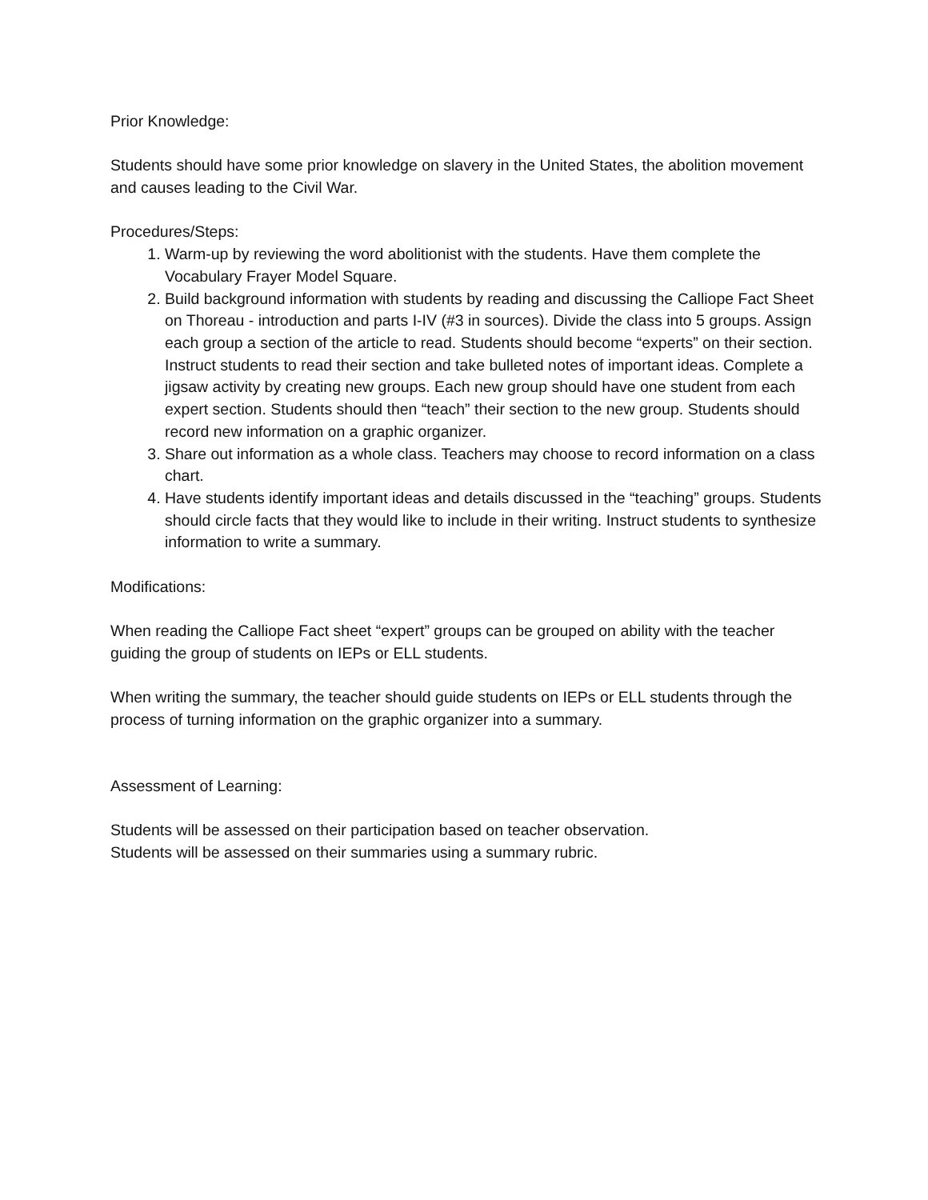Prior Knowledge:
Students should have some prior knowledge on slavery in the United States, the abolition movement and causes leading to the Civil War.
Procedures/Steps:
1. Warm-up by reviewing the word abolitionist with the students. Have them complete the Vocabulary Frayer Model Square.
2. Build background information with students by reading and discussing the Calliope Fact Sheet on Thoreau - introduction and parts I-IV (#3 in sources). Divide the class into 5 groups. Assign each group a section of the article to read. Students should become “experts” on their section. Instruct students to read their section and take bulleted notes of important ideas. Complete a jigsaw activity by creating new groups. Each new group should have one student from each expert section. Students should then “teach” their section to the new group. Students should record new information on a graphic organizer.
3. Share out information as a whole class. Teachers may choose to record information on a class chart.
4. Have students identify important ideas and details discussed in the “teaching” groups. Students should circle facts that they would like to include in their writing. Instruct students to synthesize information to write a summary.
Modifications:
When reading the Calliope Fact sheet “expert” groups can be grouped on ability with the teacher guiding the group of students on IEPs or ELL students.
When writing the summary, the teacher should guide students on IEPs or ELL students through the process of turning information on the graphic organizer into a summary.
Assessment of Learning:
Students will be assessed on their participation based on teacher observation.
Students will be assessed on their summaries using a summary rubric.